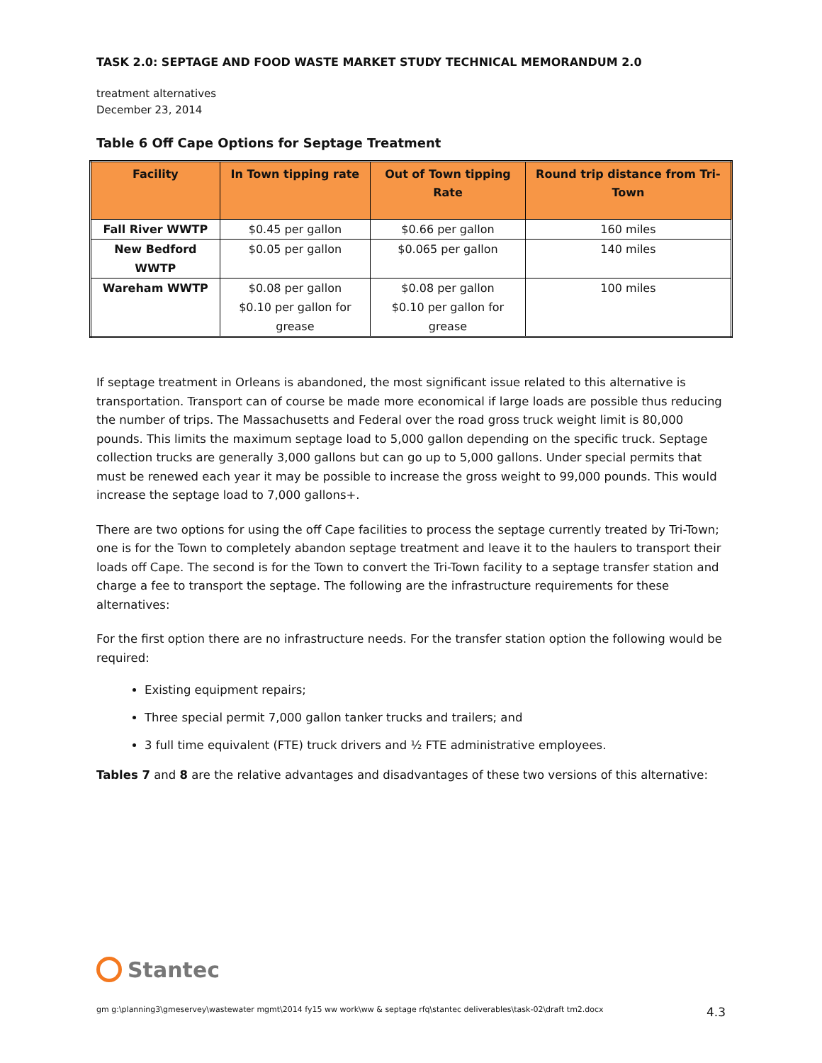TASK 2.0: SEPTAGE AND FOOD WASTE MARKET STUDY TECHNICAL MEMORANDUM 2.0
treatment alternatives
December 23, 2014
Table 6 Off Cape Options for Septage Treatment
| Facility | In Town tipping rate | Out of Town tipping Rate | Round trip distance from Tri-Town |
| --- | --- | --- | --- |
| Fall River WWTP | $0.45 per gallon | $0.66 per gallon | 160 miles |
| New Bedford WWTP | $0.05 per gallon | $0.065 per gallon | 140 miles |
| Wareham WWTP | $0.08 per gallon $0.10 per gallon for grease | $0.08 per gallon $0.10 per gallon for grease | 100 miles |
If septage treatment in Orleans is abandoned, the most significant issue related to this alternative is transportation. Transport can of course be made more economical if large loads are possible thus reducing the number of trips. The Massachusetts and Federal over the road gross truck weight limit is 80,000 pounds. This limits the maximum septage load to 5,000 gallon depending on the specific truck. Septage collection trucks are generally 3,000 gallons but can go up to 5,000 gallons. Under special permits that must be renewed each year it may be possible to increase the gross weight to 99,000 pounds. This would increase the septage load to 7,000 gallons+.
There are two options for using the off Cape facilities to process the septage currently treated by Tri-Town; one is for the Town to completely abandon septage treatment and leave it to the haulers to transport their loads off Cape. The second is for the Town to convert the Tri-Town facility to a septage transfer station and charge a fee to transport the septage. The following are the infrastructure requirements for these alternatives:
For the first option there are no infrastructure needs. For the transfer station option the following would be required:
Existing equipment repairs;
Three special permit 7,000 gallon tanker trucks and trailers; and
3 full time equivalent (FTE) truck drivers and ½ FTE administrative employees.
Tables 7 and 8 are the relative advantages and disadvantages of these two versions of this alternative:
Stantec
gm g:\planning3\gmeservey\wastewater mgmt\2014 fy15 ww work\ww & septage rfq\stantec deliverables\task-02\draft tm2.docx 4.3